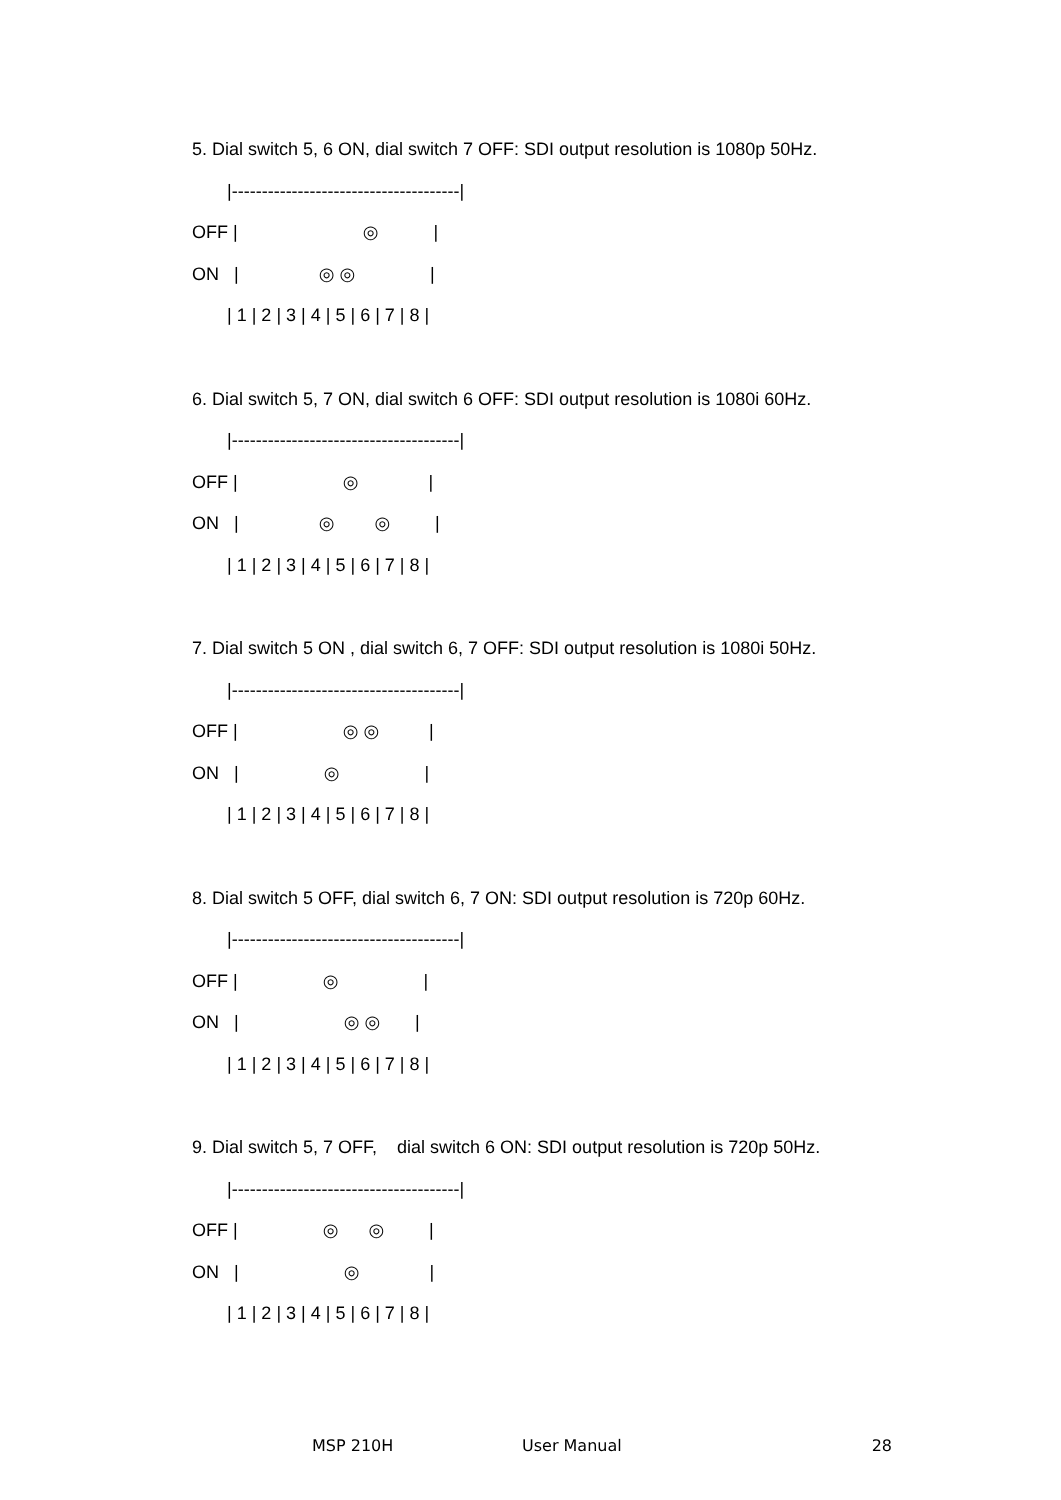5. Dial switch 5, 6 ON, dial switch 7 OFF: SDI output resolution is 1080p 50Hz.
|--------------------------------------|
OFF | ◎ |
ON | ◎ ◎ |
| 1 | 2 | 3 | 4 | 5 | 6 | 7 | 8 |
6. Dial switch 5, 7 ON, dial switch 6 OFF: SDI output resolution is 1080i 60Hz.
|--------------------------------------|
OFF | ◎ |
ON | ◎ ◎ |
| 1 | 2 | 3 | 4 | 5 | 6 | 7 | 8 |
7. Dial switch 5 ON , dial switch 6, 7 OFF: SDI output resolution is 1080i 50Hz.
|--------------------------------------|
OFF | ◎ ◎ |
ON | ◎ |
| 1 | 2 | 3 | 4 | 5 | 6 | 7 | 8 |
8. Dial switch 5 OFF, dial switch 6, 7 ON: SDI output resolution is 720p 60Hz.
|--------------------------------------|
OFF | ◎ |
ON | ◎ ◎ |
| 1 | 2 | 3 | 4 | 5 | 6 | 7 | 8 |
9. Dial switch 5, 7 OFF, dial switch 6 ON: SDI output resolution is 720p 50Hz.
|--------------------------------------|
OFF | ◎ ◎ |
ON | ◎ |
| 1 | 2 | 3 | 4 | 5 | 6 | 7 | 8 |
MSP 210H User Manual 28